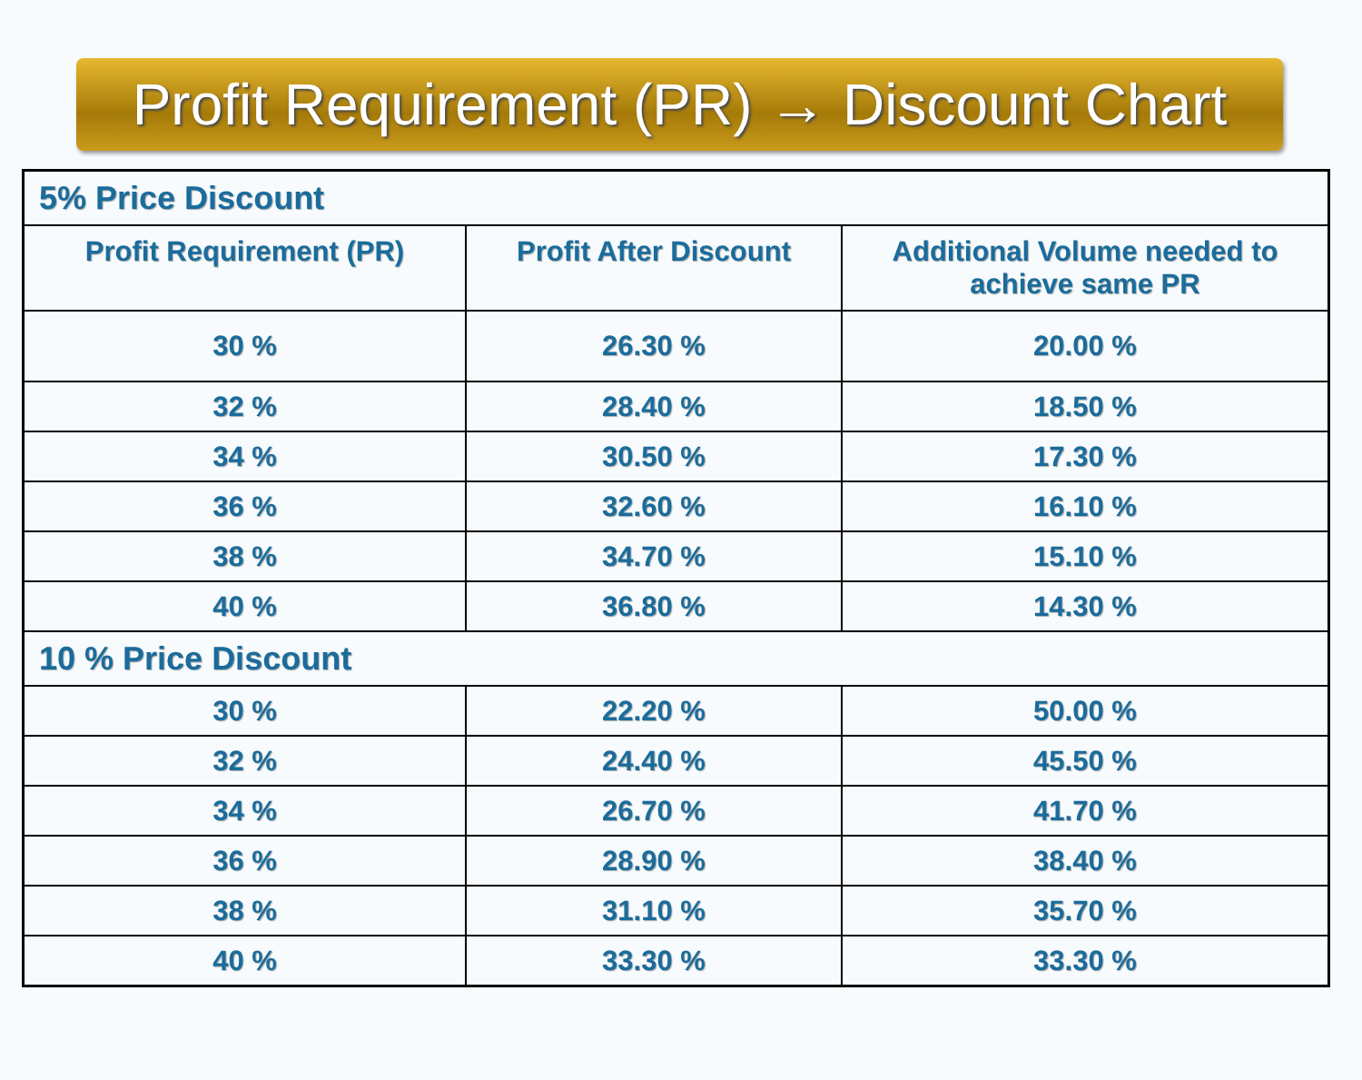Profit Requirement (PR) → Discount Chart
| 5% Price Discount | | |
| Profit Requirement (PR) | Profit After Discount | Additional Volume needed to achieve same PR |
| 30 % | 26.30 % | 20.00 % |
| 32 % | 28.40 % | 18.50 % |
| 34 % | 30.50 % | 17.30 % |
| 36 % | 32.60 % | 16.10 % |
| 38 % | 34.70 % | 15.10 % |
| 40 % | 36.80 % | 14.30 % |
| 10 % Price Discount | | |
| 30 % | 22.20 % | 50.00 % |
| 32 % | 24.40 % | 45.50 % |
| 34 % | 26.70 % | 41.70 % |
| 36 % | 28.90 % | 38.40 % |
| 38 % | 31.10 % | 35.70 % |
| 40 % | 33.30 % | 33.30 % |